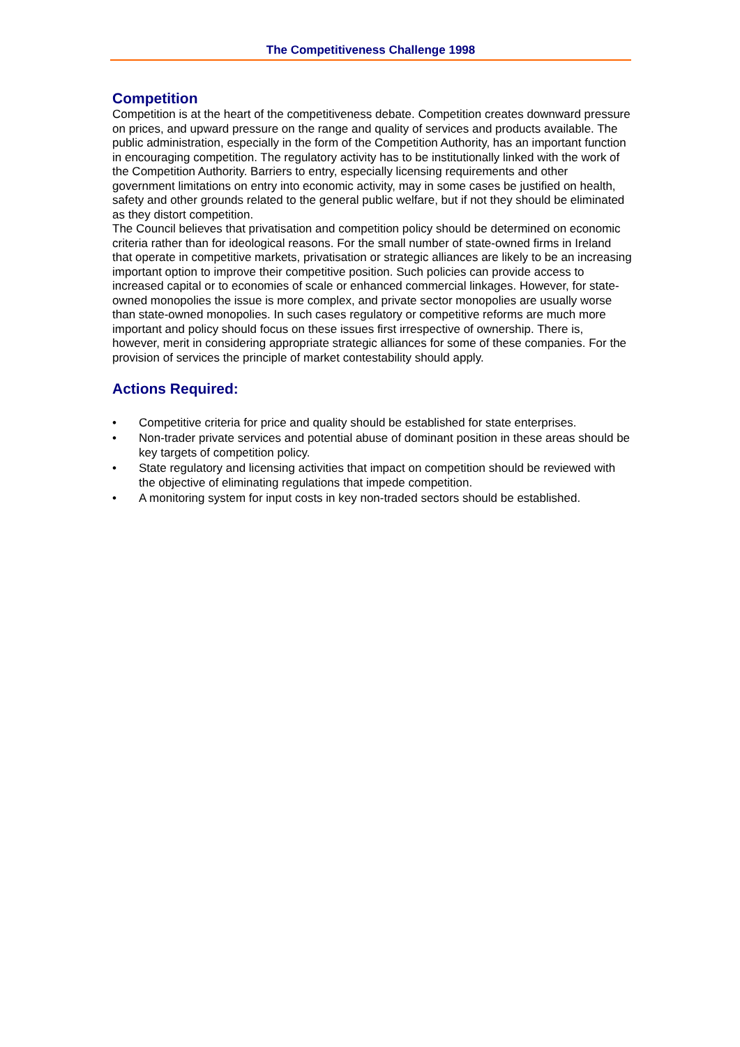The Competitiveness Challenge 1998
Competition
Competition is at the heart of the competitiveness debate. Competition creates downward pressure on prices, and upward pressure on the range and quality of services and products available. The public administration, especially in the form of the Competition Authority, has an important function in encouraging competition. The regulatory activity has to be institutionally linked with the work of the Competition Authority. Barriers to entry, especially licensing requirements and other government limitations on entry into economic activity, may in some cases be justified on health, safety and other grounds related to the general public welfare, but if not they should be eliminated as they distort competition.
The Council believes that privatisation and competition policy should be determined on economic criteria rather than for ideological reasons. For the small number of state-owned firms in Ireland that operate in competitive markets, privatisation or strategic alliances are likely to be an increasing important option to improve their competitive position. Such policies can provide access to increased capital or to economies of scale or enhanced commercial linkages. However, for state-owned monopolies the issue is more complex, and private sector monopolies are usually worse than state-owned monopolies. In such cases regulatory or competitive reforms are much more important and policy should focus on these issues first irrespective of ownership. There is, however, merit in considering appropriate strategic alliances for some of these companies. For the provision of services the principle of market contestability should apply.
Actions Required:
• Competitive criteria for price and quality should be established for state enterprises.
• Non-trader private services and potential abuse of dominant position in these areas should be key targets of competition policy.
• State regulatory and licensing activities that impact on competition should be reviewed with the objective of eliminating regulations that impede competition.
• A monitoring system for input costs in key non-traded sectors should be established.